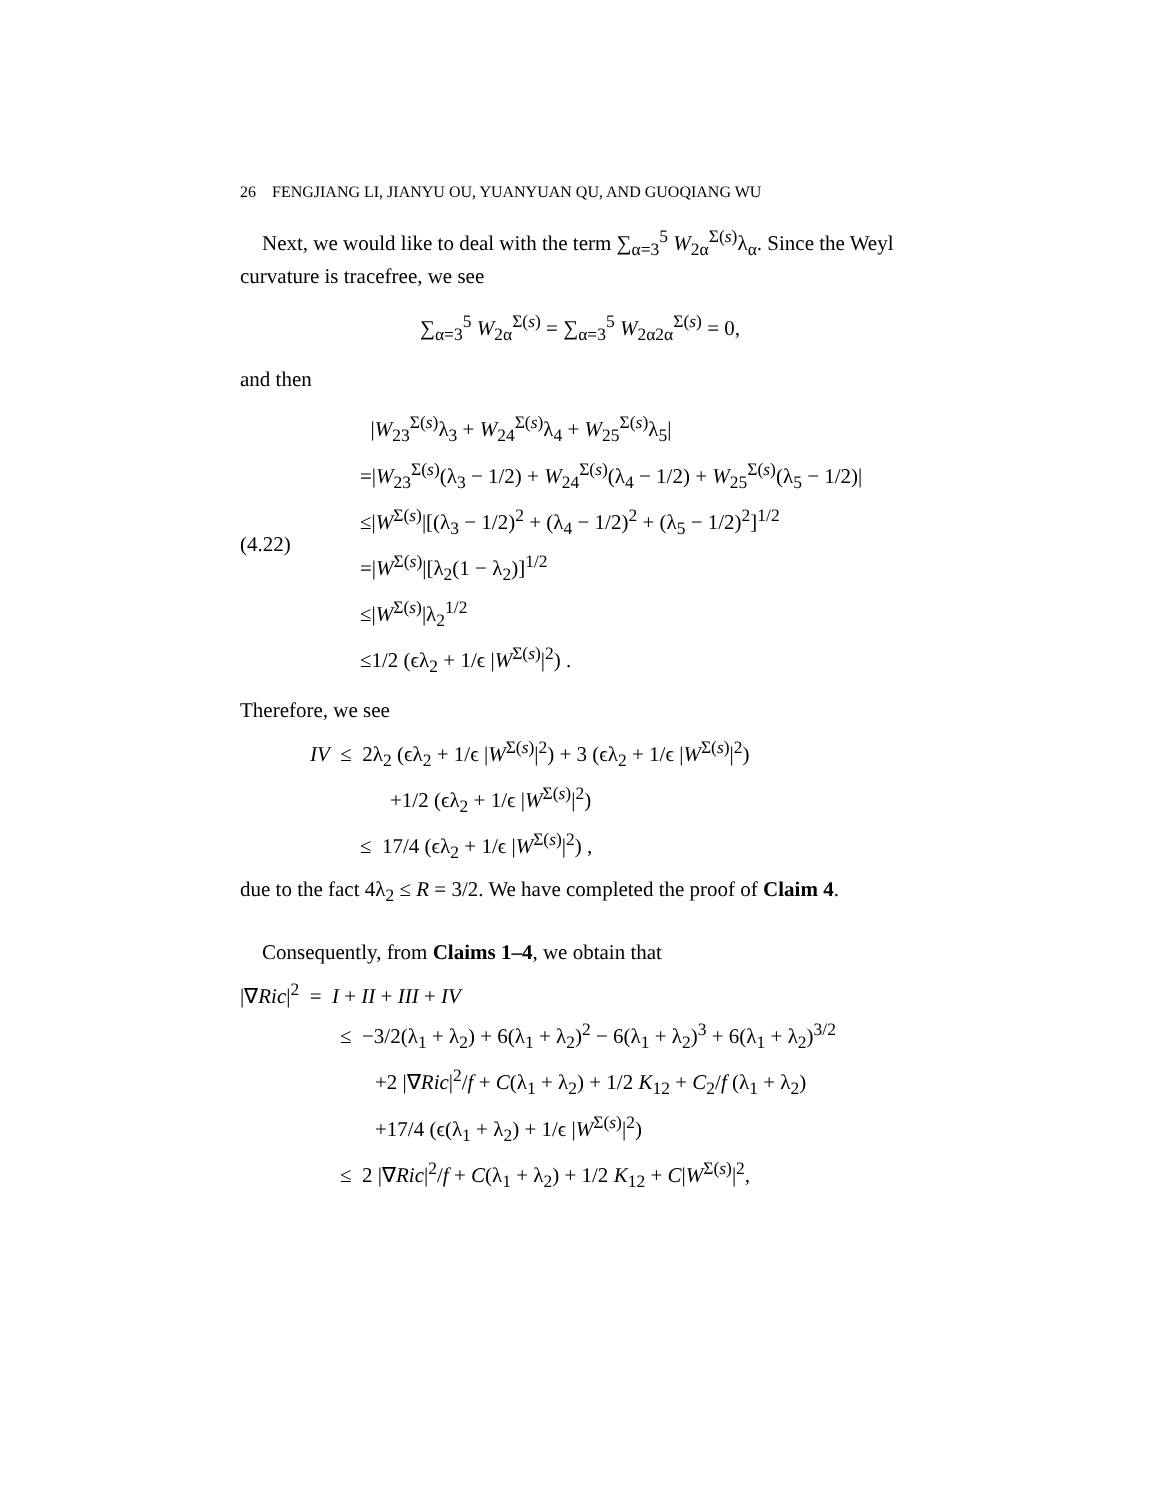26 FENGJIANG LI, JIANYU OU, YUANYUAN QU, AND GUOQIANG WU
Next, we would like to deal with the term ∑<sub>α=3</sub><sup>5</sup> W<sub>2α</sub><sup>Σ(s)</sup>λ<sub>α</sub>. Since the Weyl curvature is tracefree, we see
∑<sub>α=3</sub><sup>5</sup> W<sub>2α</sub><sup>Σ(s)</sup> = ∑<sub>α=3</sub><sup>5</sup> W<sub>2α2α</sub><sup>Σ(s)</sup> = 0,
and then
(4.22)
|W<sub>23</sub><sup>Σ(s)</sup>λ<sub>3</sub> + W<sub>24</sub><sup>Σ(s)</sup>λ<sub>4</sub> + W<sub>25</sub><sup>Σ(s)</sup>λ<sub>5</sub>|
=|W<sub>23</sub><sup>Σ(s)</sup>(λ<sub>3</sub> − 1/2) + W<sub>24</sub><sup>Σ(s)</sup>(λ<sub>4</sub> − 1/2) + W<sub>25</sub><sup>Σ(s)</sup>(λ<sub>5</sub> − 1/2)|
≤|W<sup>Σ(s)</sup>|[(λ<sub>3</sub> − 1/2)<sup>2</sup> + (λ<sub>4</sub> − 1/2)<sup>2</sup> + (λ<sub>5</sub> − 1/2)<sup>2</sup>]<sup>1/2</sup>
=|W<sup>Σ(s)</sup>|[λ<sub>2</sub>(1 − λ<sub>2</sub>)]<sup>1/2</sup>
≤|W<sup>Σ(s)</sup>|λ<sub>2</sub><sup>1/2</sup>
≤1/2 (ϵλ<sub>2</sub> + 1/ϵ |W<sup>Σ(s)</sup>|<sup>2</sup>) .
Therefore, we see
IV ≤ 2λ<sub>2</sub> (ϵλ<sub>2</sub> + 1/ϵ |W<sup>Σ(s)</sup>|<sup>2</sup>) + 3 (ϵλ<sub>2</sub> + 1/ϵ |W<sup>Σ(s)</sup>|<sup>2</sup>)
+1/2 (ϵλ<sub>2</sub> + 1/ϵ |W<sup>Σ(s)</sup>|<sup>2</sup>)
≤ 17/4 (ϵλ<sub>2</sub> + 1/ϵ |W<sup>Σ(s)</sup>|<sup>2</sup>) ,
due to the fact 4λ<sub>2</sub> ≤ R = 3/2. We have completed the proof of Claim 4.
Consequently, from Claims 1–4, we obtain that
|∇Ric|<sup>2</sup> = I + II + III + IV
≤ −3/2(λ<sub>1</sub> + λ<sub>2</sub>) + 6(λ<sub>1</sub> + λ<sub>2</sub>)<sup>2</sup> − 6(λ<sub>1</sub> + λ<sub>2</sub>)<sup>3</sup> + 6(λ<sub>1</sub> + λ<sub>2</sub>)<sup>3/2</sup>
+2 |∇Ric|<sup>2</sup>/f + C(λ<sub>1</sub> + λ<sub>2</sub>) + 1/2 K<sub>12</sub> + C<sub>2</sub>/f (λ<sub>1</sub> + λ<sub>2</sub>)
+17/4 (ϵ(λ<sub>1</sub> + λ<sub>2</sub>) + 1/ϵ |W<sup>Σ(s)</sup>|<sup>2</sup>)
≤ 2 |∇Ric|<sup>2</sup>/f + C(λ<sub>1</sub> + λ<sub>2</sub>) + 1/2 K<sub>12</sub> + C|W<sup>Σ(s)</sup>|<sup>2</sup>,